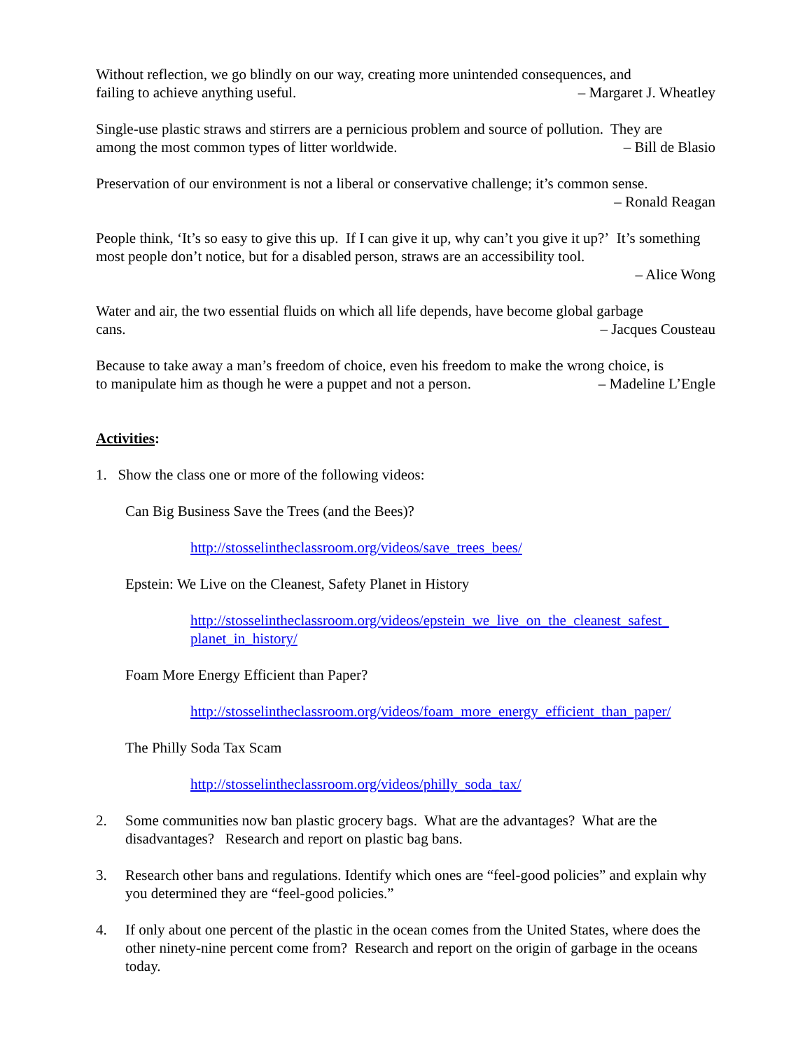Without reflection, we go blindly on our way, creating more unintended consequences, and
failing to achieve anything useful. – Margaret J. Wheatley
Single-use plastic straws and stirrers are a pernicious problem and source of pollution. They are
among the most common types of litter worldwide. – Bill de Blasio
Preservation of our environment is not a liberal or conservative challenge; it’s common sense.
– Ronald Reagan
People think, ‘It’s so easy to give this up. If I can give it up, why can’t you give it up?’ It’s something most people don’t notice, but for a disabled person, straws are an accessibility tool.
– Alice Wong
Water and air, the two essential fluids on which all life depends, have become global garbage
cans. – Jacques Cousteau
Because to take away a man’s freedom of choice, even his freedom to make the wrong choice, is
to manipulate him as though he were a puppet and not a person. – Madeline L’Engle
Activities:
1. Show the class one or more of the following videos:
Can Big Business Save the Trees (and the Bees)?
http://stosselintheclassroom.org/videos/save_trees_bees/
Epstein: We Live on the Cleanest, Safety Planet in History
http://stosselintheclassroom.org/videos/epstein_we_live_on_the_cleanest_safest_ planet_in_history/
Foam More Energy Efficient than Paper?
http://stosselintheclassroom.org/videos/foam_more_energy_efficient_than_paper/
The Philly Soda Tax Scam
http://stosselintheclassroom.org/videos/philly_soda_tax/
2. Some communities now ban plastic grocery bags. What are the advantages? What are the disadvantages? Research and report on plastic bag bans.
3. Research other bans and regulations. Identify which ones are “feel-good policies” and explain why you determined they are “feel-good policies.”
4. If only about one percent of the plastic in the ocean comes from the United States, where does the other ninety-nine percent come from? Research and report on the origin of garbage in the oceans today.